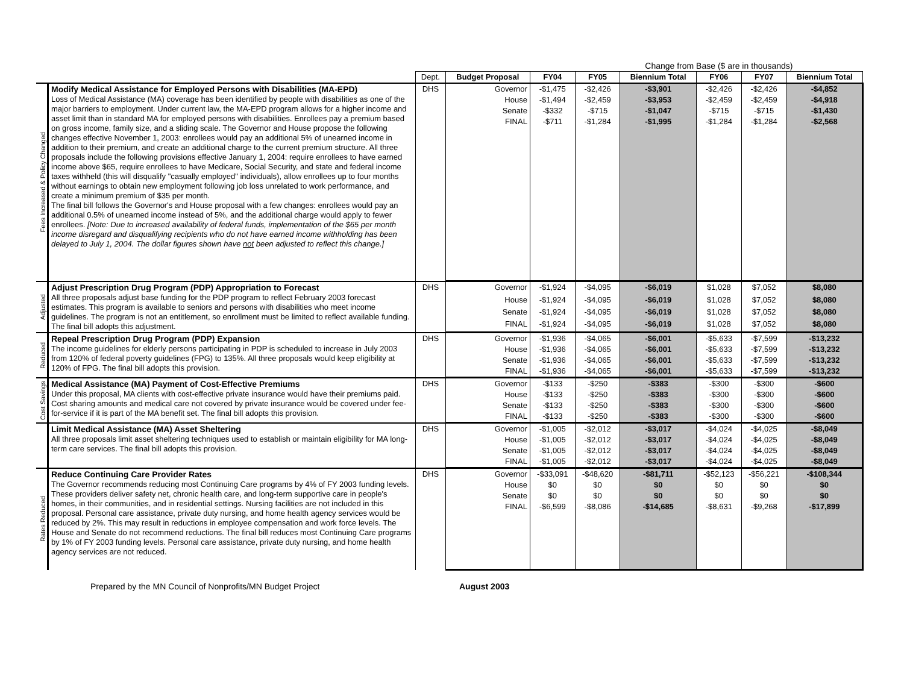| | | | | | Change from Base ($ are in thousands) | | | | |
| --- | --- | --- | --- | --- | --- | --- | --- | --- | --- |
| | | Dept. | Budget Proposal | FY04 | FY05 | Biennium Total | FY06 | FY07 | Biennium Total |
| Fees Increased & Policy Changed | Modify Medical Assistance for Employed Persons with Disabilities (MA-EPD) Loss of Medical Assistance (MA) coverage has been identified by people with disabilities as one of the major barriers to employment. Under current law, the MA-EPD program allows for a higher income and asset limit than in standard MA for employed persons with disabilities. Enrollees pay a premium based on gross income, family size, and a sliding scale. The Governor and House propose the following changes effective November 1, 2003: enrollees would pay an additional 5% of unearned income in addition to their premium, and create an additional charge to the current premium structure. All three proposals include the following provisions effective January 1, 2004: require enrollees to have earned income above $65, require enrollees to have Medicare, Social Security, and state and federal income taxes withheld (this will disqualify "casually employed" individuals), allow enrollees up to four months without earnings to obtain new employment following job loss unrelated to work performance, and create a minimum premium of $35 per month. The final bill follows the Governor's and House proposal with a few changes: enrollees would pay an additional 0.5% of unearned income instead of 5%, and the additional charge would apply to fewer enrollees. [Note: Due to increased availability of federal funds, implementation of the $65 per month income disregard and disqualifying recipients who do not have earned income withholding has been delayed to July 1, 2004. The dollar figures shown have not been adjusted to reflect this change.] | DHS | Governor | -$1,475 | -$2,426 | -$3,901 | -$2,426 | -$2,426 | -$4,852 |
| | | | House | -$1,494 | -$2,459 | -$3,953 | -$2,459 | -$2,459 | -$4,918 |
| | | | Senate | -$332 | -$715 | -$1,047 | -$715 | -$715 | -$1,430 |
| | | | FINAL | -$711 | -$1,284 | -$1,995 | -$1,284 | -$1,284 | -$2,568 |
| Adjusted | Adjust Prescription Drug Program (PDP) Appropriation to Forecast All three proposals adjust base funding for the PDP program to reflect February 2003 forecast estimates. This program is available to seniors and persons with disabilities who meet income guidelines. The program is not an entitlement, so enrollment must be limited to reflect available funding. The final bill adopts this adjustment. | DHS | Governor | -$1,924 | -$4,095 | -$6,019 | $1,028 | $7,052 | $8,080 |
| | | | House | -$1,924 | -$4,095 | -$6,019 | $1,028 | $7,052 | $8,080 |
| | | | Senate | -$1,924 | -$4,095 | -$6,019 | $1,028 | $7,052 | $8,080 |
| | | | FINAL | -$1,924 | -$4,095 | -$6,019 | $1,028 | $7,052 | $8,080 |
| Reduced | Repeal Prescription Drug Program (PDP) Expansion The income guidelines for elderly persons participating in PDP is scheduled to increase in July 2003 from 120% of federal poverty guidelines (FPG) to 135%. All three proposals would keep eligibility at 120% of FPG. The final bill adopts this provision. | DHS | Governor | -$1,936 | -$4,065 | -$6,001 | -$5,633 | -$7,599 | -$13,232 |
| | | | House | -$1,936 | -$4,065 | -$6,001 | -$5,633 | -$7,599 | -$13,232 |
| | | | Senate | -$1,936 | -$4,065 | -$6,001 | -$5,633 | -$7,599 | -$13,232 |
| | | | FINAL | -$1,936 | -$4,065 | -$6,001 | -$5,633 | -$7,599 | -$13,232 |
| Cost Savings | Medical Assistance (MA) Payment of Cost-Effective Premiums Under this proposal, MA clients with cost-effective private insurance would have their premiums paid. Cost sharing amounts and medical care not covered by private insurance would be covered under fee-for-service if it is part of the MA benefit set. The final bill adopts this provision. | DHS | Governor | -$133 | -$250 | -$383 | -$300 | -$300 | -$600 |
| | | | House | -$133 | -$250 | -$383 | -$300 | -$300 | -$600 |
| | | | Senate | -$133 | -$250 | -$383 | -$300 | -$300 | -$600 |
| | | | FINAL | -$133 | -$250 | -$383 | -$300 | -$300 | -$600 |
| | Limit Medical Assistance (MA) Asset Sheltering All three proposals limit asset sheltering techniques used to establish or maintain eligibility for MA long-term care services. The final bill adopts this provision. | DHS | Governor | -$1,005 | -$2,012 | -$3,017 | -$4,024 | -$4,025 | -$8,049 |
| | | | House | -$1,005 | -$2,012 | -$3,017 | -$4,024 | -$4,025 | -$8,049 |
| | | | Senate | -$1,005 | -$2,012 | -$3,017 | -$4,024 | -$4,025 | -$8,049 |
| | | | FINAL | -$1,005 | -$2,012 | -$3,017 | -$4,024 | -$4,025 | -$8,049 |
| Rates Reduced | Reduce Continuing Care Provider Rates The Governor recommends reducing most Continuing Care programs by 4% of FY 2003 funding levels. These providers deliver safety net, chronic health care, and long-term supportive care in people's homes, in their communities, and in residential settings. Nursing facilities are not included in this proposal. Personal care assistance, private duty nursing, and home health agency services would be reduced by 2%. This may result in reductions in employee compensation and work force levels. The House and Senate do not recommend reductions. The final bill reduces most Continuing Care programs by 1% of FY 2003 funding levels. Personal care assistance, private duty nursing, and home health agency services are not reduced. | DHS | Governor | -$33,091 | -$48,620 | -$81,711 | -$52,123 | -$56,221 | -$108,344 |
| | | | House | $0 | $0 | $0 | $0 | $0 | $0 |
| | | | Senate | $0 | $0 | $0 | $0 | $0 | $0 |
| | | | FINAL | -$6,599 | -$8,086 | -$14,685 | -$8,631 | -$9,268 | -$17,899 |
Prepared by the MN Council of Nonprofits/MN Budget Project August 2003